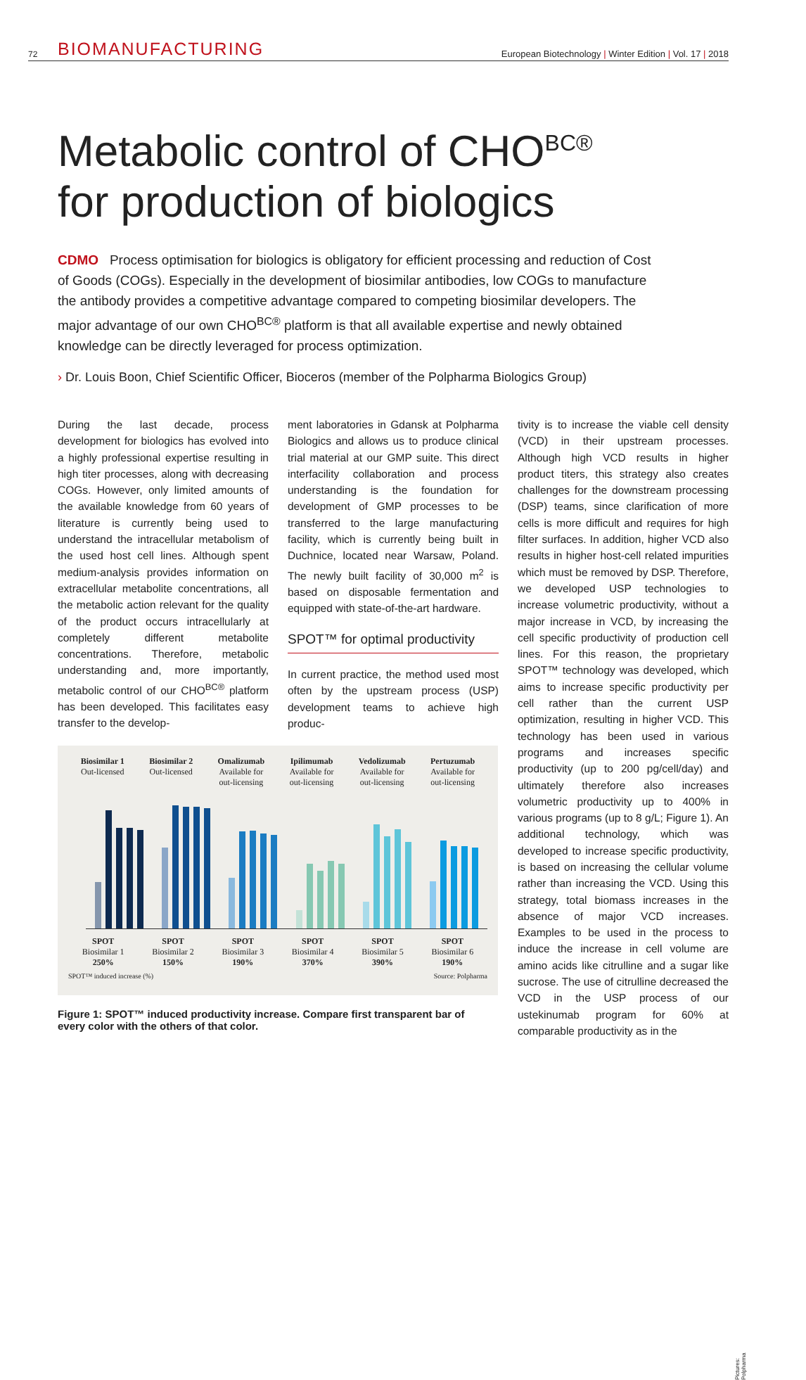72 BIOMANUFACTURING European Biotechnology | Winter Edition | Vol. 17 | 2018
Metabolic control of CHO<sup>BC®</sup>
for production of biologics
CDMO Process optimisation for biologics is obligatory for efficient processing and reduction of Cost of Goods (COGs). Especially in the development of biosimilar antibodies, low COGs to manufacture the antibody provides a competitive advantage compared to competing biosimilar developers. The major advantage of our own CHO<sup>BC®</sup> platform is that all available expertise and newly obtained knowledge can be directly leveraged for process optimization.
› Dr. Louis Boon, Chief Scientific Officer, Bioceros (member of the Polpharma Biologics Group)
During the last decade, process development for biologics has evolved into a highly professional expertise resulting in high titer processes, along with decreasing COGs. However, only limited amounts of the available knowledge from 60 years of literature is currently being used to understand the intracellular metabolism of the used host cell lines. Although spent medium-analysis provides information on extracellular metabolite concentrations, all the metabolic action relevant for the quality of the product occurs intracellularly at completely different metabolite concentrations. Therefore, metabolic understanding and, more importantly, metabolic control of our CHO<sup>BC®</sup> platform has been developed. This facilitates easy transfer to the develop-
ment laboratories in Gdansk at Polpharma Biologics and allows us to produce clinical trial material at our GMP suite. This direct interfacility collaboration and process understanding is the foundation for development of GMP processes to be transferred to the large manufacturing facility, which is currently being built in Duchnice, located near Warsaw, Poland. The newly built facility of 30,000 m<sup>2</sup> is based on disposable fermentation and equipped with state-of-the-art hardware.
SPOT™ for optimal productivity
In current practice, the method used most often by the upstream process (USP) development teams to achieve high produc-
Biosimilar 1
Out-licensed
Biosimilar 2
Out-licensed
Omalizumab
Available for
out-licensing
Ipilimumab
Available for
out-licensing
Vedolizumab
Available for
out-licensing
Pertuzumab
Available for
out-licensing
SPOT
Biosimilar 1
250%
SPOT
Biosimilar 2
150%
SPOT
Biosimilar 3
190%
SPOT
Biosimilar 4
370%
SPOT
Biosimilar 5
390%
SPOT
Biosimilar 6
190%
SPOT™ induced increase (%) Source: Polpharma
Figure 1: SPOT™ induced productivity increase. Compare first transparent bar of every color with the others of that color.
tivity is to increase the viable cell density (VCD) in their upstream processes. Although high VCD results in higher product titers, this strategy also creates challenges for the downstream processing (DSP) teams, since clarification of more cells is more difficult and requires for high filter surfaces. In addition, higher VCD also results in higher host-cell related impurities which must be removed by DSP. Therefore, we developed USP technologies to increase volumetric productivity, without a major increase in VCD, by increasing the cell specific productivity of production cell lines. For this reason, the proprietary SPOT™ technology was developed, which aims to increase specific productivity per cell rather than the current USP optimization, resulting in higher VCD. This technology has been used in various programs and increases specific productivity (up to 200 pg/cell/day) and ultimately therefore also increases volumetric productivity up to 400% in various programs (up to 8 g/L; Figure 1). An additional technology, which was developed to increase specific productivity, is based on increasing the cellular volume rather than increasing the VCD. Using this strategy, total biomass increases in the absence of major VCD increases. Examples to be used in the process to induce the increase in cell volume are amino acids like citrulline and a sugar like sucrose. The use of citrulline decreased the VCD in the USP process of our ustekinumab program for 60% at comparable productivity as in the
Pictures: Polpharma